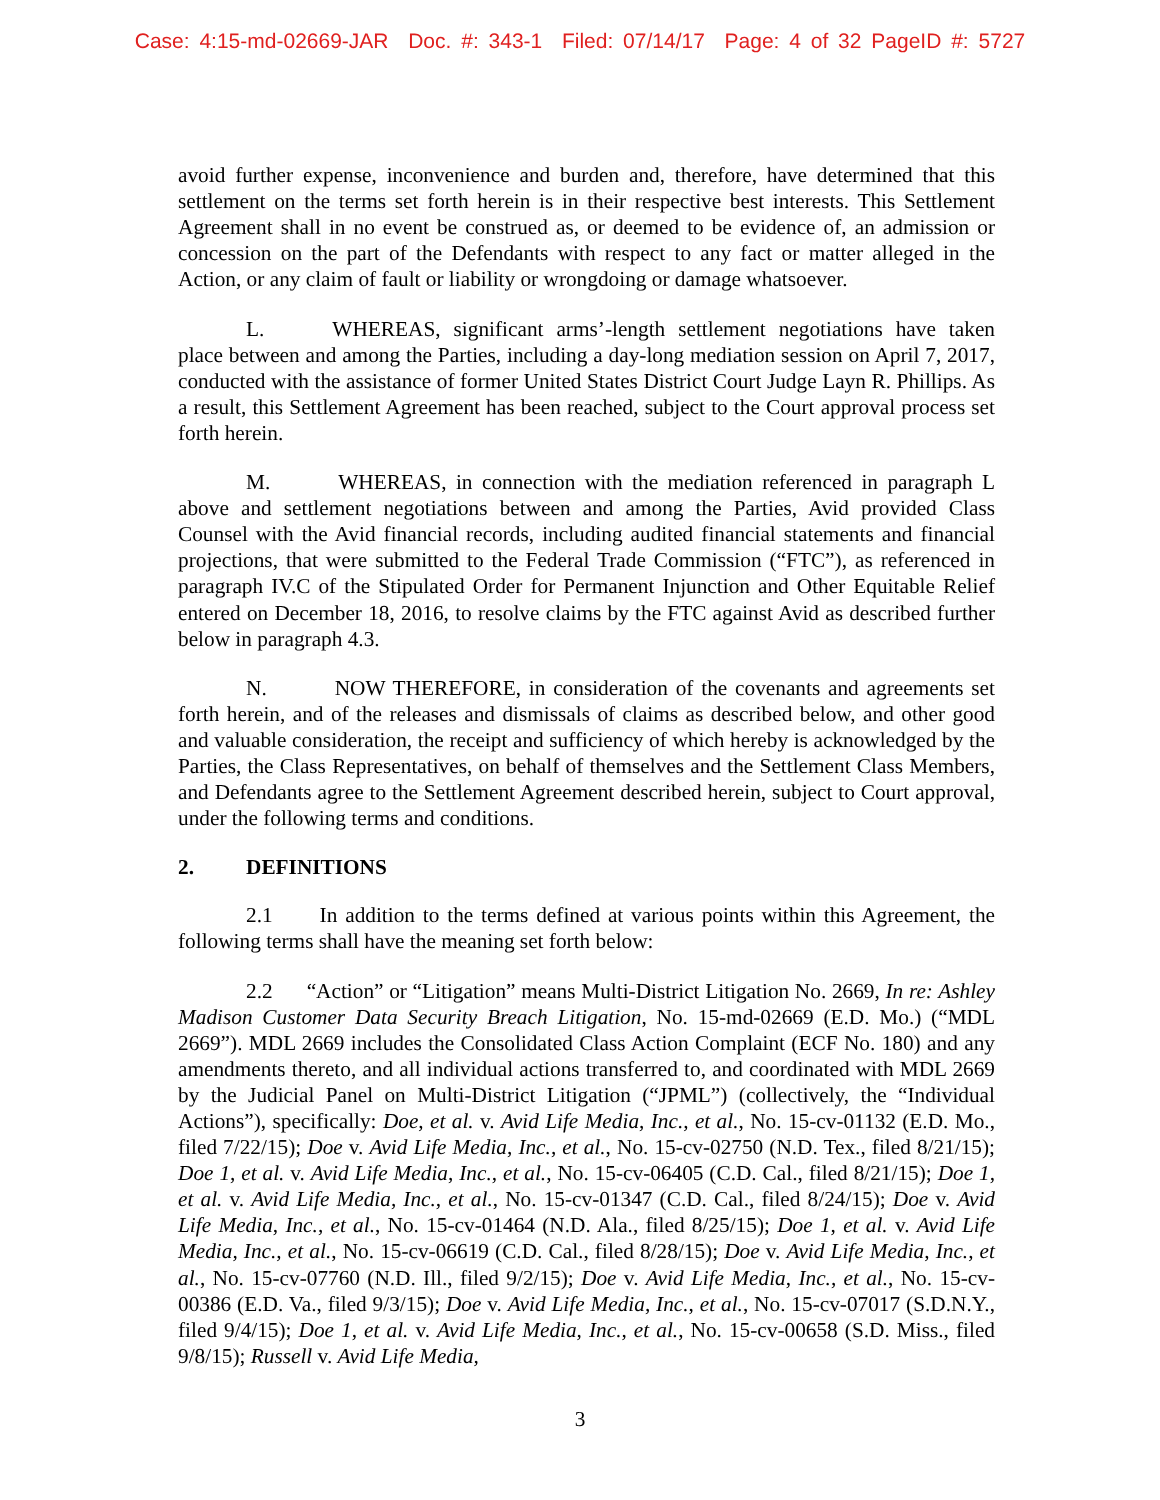Case: 4:15-md-02669-JAR Doc. #: 343-1 Filed: 07/14/17 Page: 4 of 32 PageID #: 5727
avoid further expense, inconvenience and burden and, therefore, have determined that this settlement on the terms set forth herein is in their respective best interests. This Settlement Agreement shall in no event be construed as, or deemed to be evidence of, an admission or concession on the part of the Defendants with respect to any fact or matter alleged in the Action, or any claim of fault or liability or wrongdoing or damage whatsoever.
L. WHEREAS, significant arms’-length settlement negotiations have taken place between and among the Parties, including a day-long mediation session on April 7, 2017, conducted with the assistance of former United States District Court Judge Layn R. Phillips. As a result, this Settlement Agreement has been reached, subject to the Court approval process set forth herein.
M. WHEREAS, in connection with the mediation referenced in paragraph L above and settlement negotiations between and among the Parties, Avid provided Class Counsel with the Avid financial records, including audited financial statements and financial projections, that were submitted to the Federal Trade Commission (“FTC”), as referenced in paragraph IV.C of the Stipulated Order for Permanent Injunction and Other Equitable Relief entered on December 18, 2016, to resolve claims by the FTC against Avid as described further below in paragraph 4.3.
N. NOW THEREFORE, in consideration of the covenants and agreements set forth herein, and of the releases and dismissals of claims as described below, and other good and valuable consideration, the receipt and sufficiency of which hereby is acknowledged by the Parties, the Class Representatives, on behalf of themselves and the Settlement Class Members, and Defendants agree to the Settlement Agreement described herein, subject to Court approval, under the following terms and conditions.
2. DEFINITIONS
2.1 In addition to the terms defined at various points within this Agreement, the following terms shall have the meaning set forth below:
2.2 “Action” or “Litigation” means Multi-District Litigation No. 2669, In re: Ashley Madison Customer Data Security Breach Litigation, No. 15-md-02669 (E.D. Mo.) (“MDL 2669”). MDL 2669 includes the Consolidated Class Action Complaint (ECF No. 180) and any amendments thereto, and all individual actions transferred to, and coordinated with MDL 2669 by the Judicial Panel on Multi-District Litigation (“JPML”) (collectively, the “Individual Actions”), specifically: Doe, et al. v. Avid Life Media, Inc., et al., No. 15-cv-01132 (E.D. Mo., filed 7/22/15); Doe v. Avid Life Media, Inc., et al., No. 15-cv-02750 (N.D. Tex., filed 8/21/15); Doe 1, et al. v. Avid Life Media, Inc., et al., No. 15-cv-06405 (C.D. Cal., filed 8/21/15); Doe 1, et al. v. Avid Life Media, Inc., et al., No. 15-cv-01347 (C.D. Cal., filed 8/24/15); Doe v. Avid Life Media, Inc., et al., No. 15-cv-01464 (N.D. Ala., filed 8/25/15); Doe 1, et al. v. Avid Life Media, Inc., et al., No. 15-cv-06619 (C.D. Cal., filed 8/28/15); Doe v. Avid Life Media, Inc., et al., No. 15-cv-07760 (N.D. Ill., filed 9/2/15); Doe v. Avid Life Media, Inc., et al., No. 15-cv-00386 (E.D. Va., filed 9/3/15); Doe v. Avid Life Media, Inc., et al., No. 15-cv-07017 (S.D.N.Y., filed 9/4/15); Doe 1, et al. v. Avid Life Media, Inc., et al., No. 15-cv-00658 (S.D. Miss., filed 9/8/15); Russell v. Avid Life Media,
3